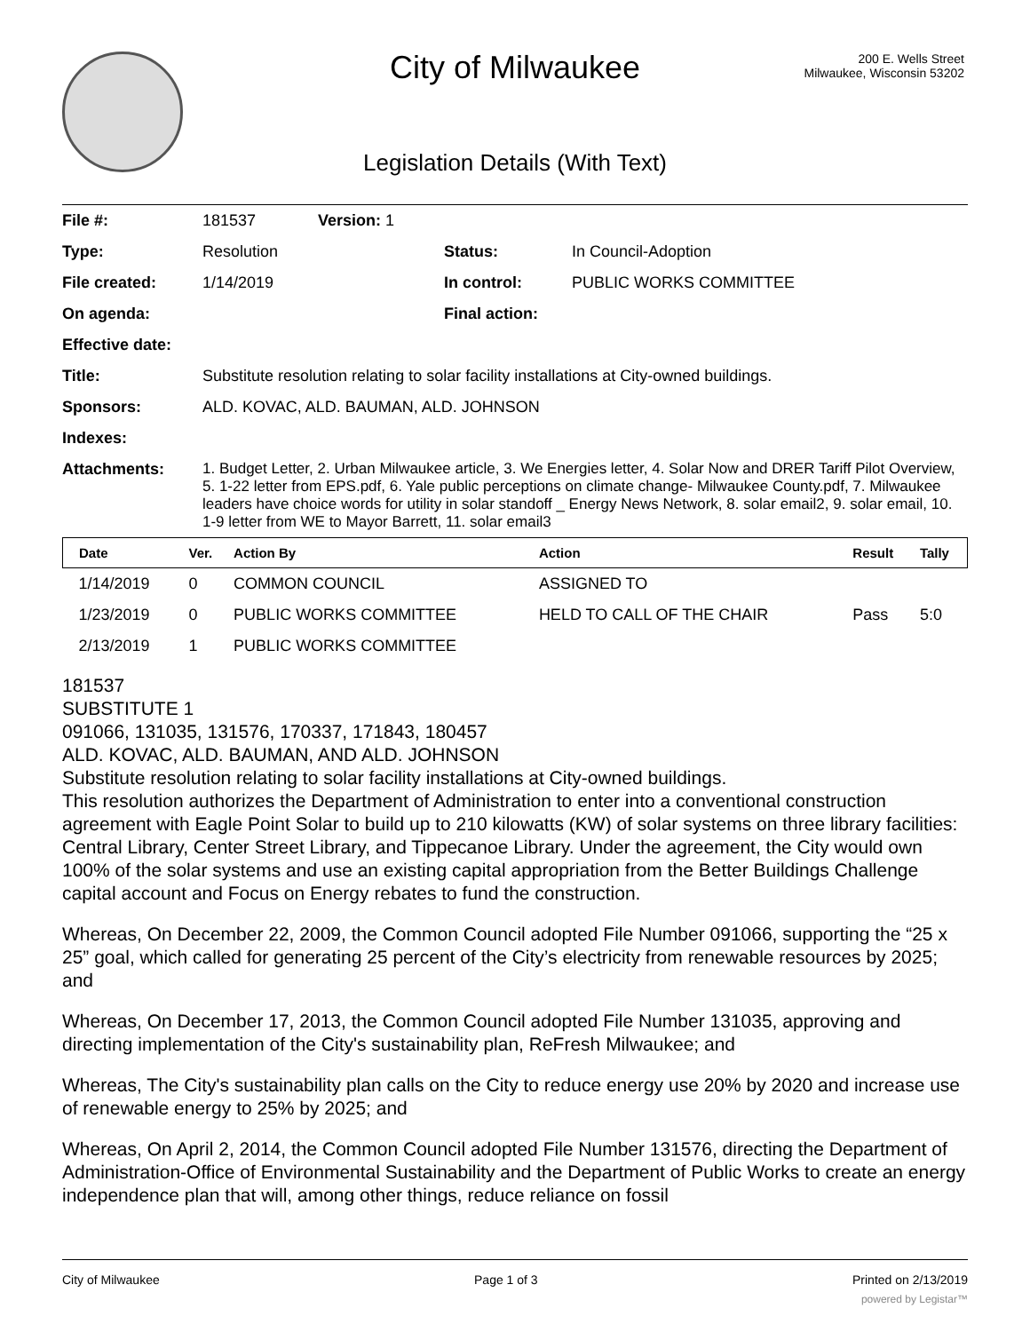City of Milwaukee
200 E. Wells Street
Milwaukee, Wisconsin 53202
Legislation Details (With Text)
| File #: | 181537 | Version: 1 | | |
| Type: | Resolution | | Status: | In Council-Adoption |
| File created: | 1/14/2019 | | In control: | PUBLIC WORKS COMMITTEE |
| On agenda: | | | Final action: | |
| Effective date: | | | | |
| Title: | Substitute resolution relating to solar facility installations at City-owned buildings. | | | |
| Sponsors: | ALD. KOVAC, ALD. BAUMAN, ALD. JOHNSON | | | |
| Indexes: | | | | |
| Attachments: | 1. Budget Letter, 2. Urban Milwaukee article, 3. We Energies letter, 4. Solar Now and DRER Tariff Pilot Overview, 5. 1-22 letter from EPS.pdf, 6. Yale public perceptions on climate change- Milwaukee County.pdf, 7. Milwaukee leaders have choice words for utility in solar standoff _ Energy News Network, 8. solar email2, 9. solar email, 10. 1-9 letter from WE to Mayor Barrett, 11. solar email3 | | | |
| Date | Ver. | Action By | Action | Result | Tally |
| --- | --- | --- | --- | --- | --- |
| 1/14/2019 | 0 | COMMON COUNCIL | ASSIGNED TO | | |
| 1/23/2019 | 0 | PUBLIC WORKS COMMITTEE | HELD TO CALL OF THE CHAIR | Pass | 5:0 |
| 2/13/2019 | 1 | PUBLIC WORKS COMMITTEE | | | |
181537
SUBSTITUTE 1
091066, 131035, 131576, 170337, 171843, 180457
ALD. KOVAC, ALD. BAUMAN, AND ALD. JOHNSON
Substitute resolution relating to solar facility installations at City-owned buildings.
This resolution authorizes the Department of Administration to enter into a conventional construction agreement with Eagle Point Solar to build up to 210 kilowatts (KW) of solar systems on three library facilities: Central Library, Center Street Library, and Tippecanoe Library. Under the agreement, the City would own 100% of the solar systems and use an existing capital appropriation from the Better Buildings Challenge capital account and Focus on Energy rebates to fund the construction.
Whereas, On December 22, 2009, the Common Council adopted File Number 091066, supporting the “25 x 25” goal, which called for generating 25 percent of the City’s electricity from renewable resources by 2025; and
Whereas, On December 17, 2013, the Common Council adopted File Number 131035, approving and directing implementation of the City's sustainability plan, ReFresh Milwaukee; and
Whereas, The City's sustainability plan calls on the City to reduce energy use 20% by 2020 and increase use of renewable energy to 25% by 2025; and
Whereas, On April 2, 2014, the Common Council adopted File Number 131576, directing the Department of Administration-Office of Environmental Sustainability and the Department of Public Works to create an energy independence plan that will, among other things, reduce reliance on fossil
City of Milwaukee Page 1 of 3 Printed on 2/13/2019
powered by Legistar™